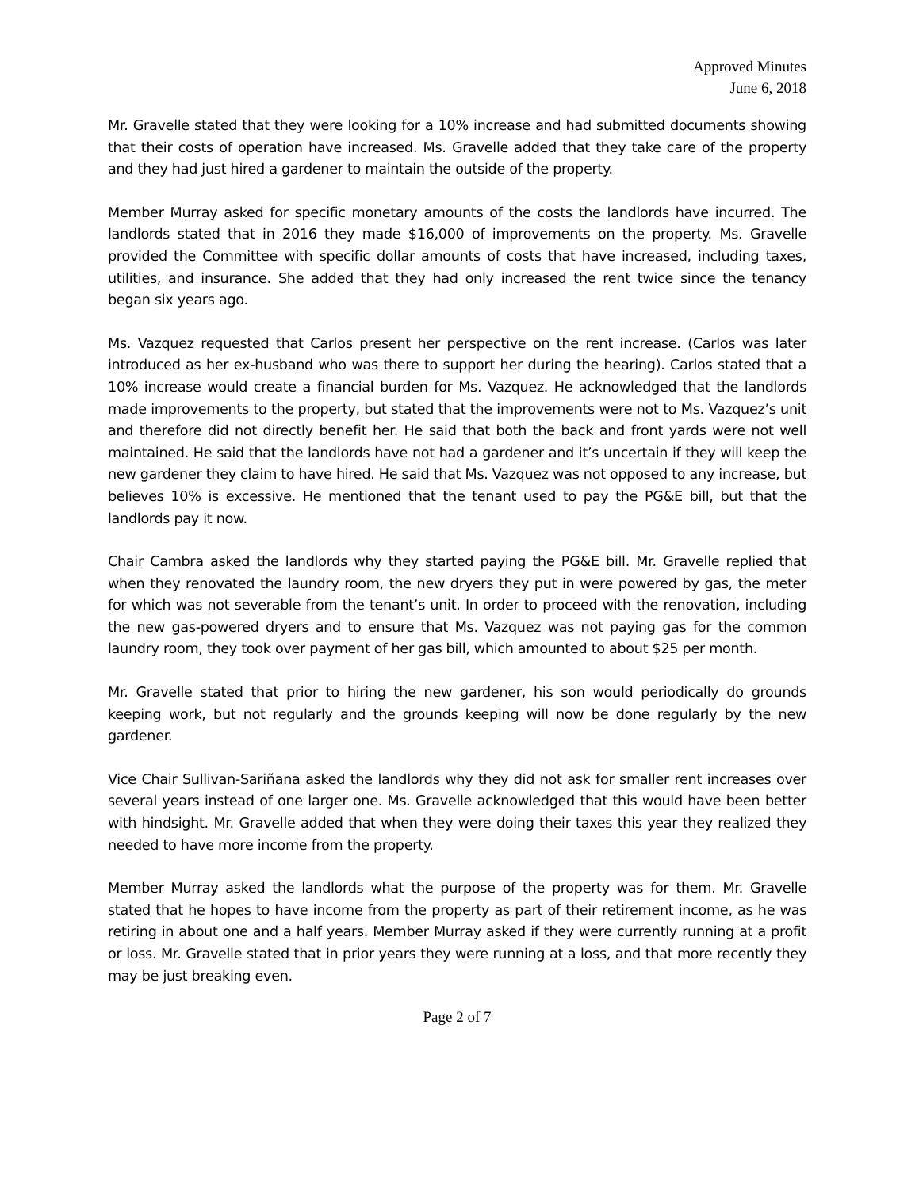Approved Minutes
June 6, 2018
Mr. Gravelle stated that they were looking for a 10% increase and had submitted documents showing that their costs of operation have increased. Ms. Gravelle added that they take care of the property and they had just hired a gardener to maintain the outside of the property.
Member Murray asked for specific monetary amounts of the costs the landlords have incurred. The landlords stated that in 2016 they made $16,000 of improvements on the property. Ms. Gravelle provided the Committee with specific dollar amounts of costs that have increased, including taxes, utilities, and insurance. She added that they had only increased the rent twice since the tenancy began six years ago.
Ms. Vazquez requested that Carlos present her perspective on the rent increase. (Carlos was later introduced as her ex-husband who was there to support her during the hearing). Carlos stated that a 10% increase would create a financial burden for Ms. Vazquez. He acknowledged that the landlords made improvements to the property, but stated that the improvements were not to Ms. Vazquez’s unit and therefore did not directly benefit her. He said that both the back and front yards were not well maintained. He said that the landlords have not had a gardener and it’s uncertain if they will keep the new gardener they claim to have hired. He said that Ms. Vazquez was not opposed to any increase, but believes 10% is excessive. He mentioned that the tenant used to pay the PG&E bill, but that the landlords pay it now.
Chair Cambra asked the landlords why they started paying the PG&E bill. Mr. Gravelle replied that when they renovated the laundry room, the new dryers they put in were powered by gas, the meter for which was not severable from the tenant’s unit. In order to proceed with the renovation, including the new gas-powered dryers and to ensure that Ms. Vazquez was not paying gas for the common laundry room, they took over payment of her gas bill, which amounted to about $25 per month.
Mr. Gravelle stated that prior to hiring the new gardener, his son would periodically do grounds keeping work, but not regularly and the grounds keeping will now be done regularly by the new gardener.
Vice Chair Sullivan-Sariñana asked the landlords why they did not ask for smaller rent increases over several years instead of one larger one. Ms. Gravelle acknowledged that this would have been better with hindsight. Mr. Gravelle added that when they were doing their taxes this year they realized they needed to have more income from the property.
Member Murray asked the landlords what the purpose of the property was for them. Mr. Gravelle stated that he hopes to have income from the property as part of their retirement income, as he was retiring in about one and a half years. Member Murray asked if they were currently running at a profit or loss. Mr. Gravelle stated that in prior years they were running at a loss, and that more recently they may be just breaking even.
Page 2 of 7